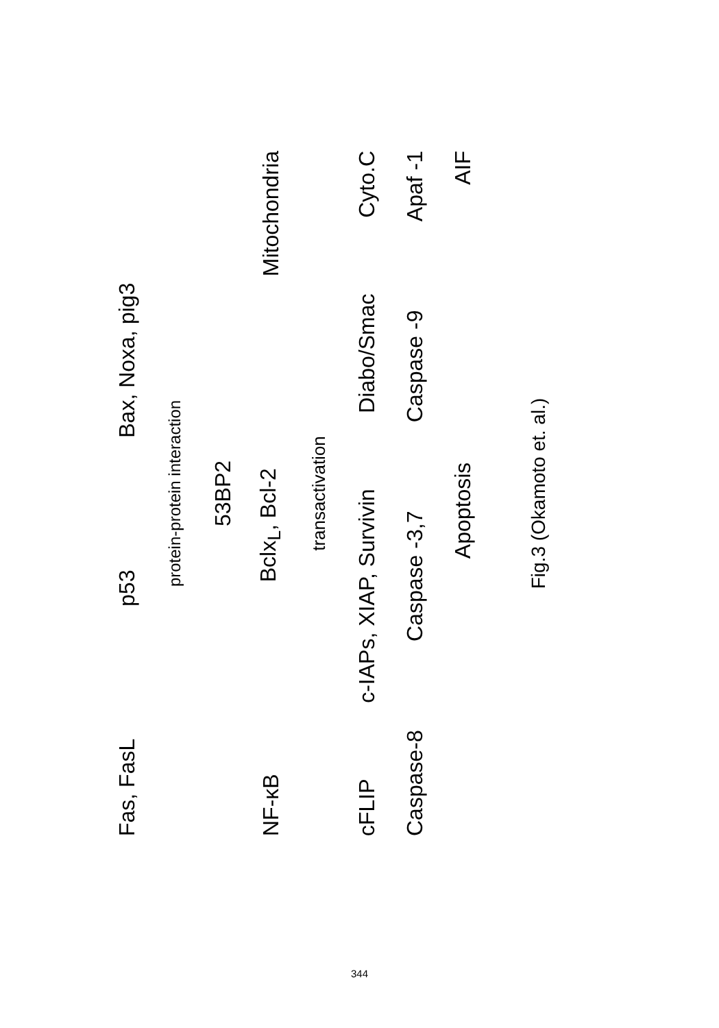Fas, FasL p53 Bax, Noxa, pig3
protein-protein interaction
53BP2
NF-κB Bclx<sub>L</sub>, Bcl-2 Mitochondria
transactivation
cFLIP c-IAPs, XIAP, Survivin Diabo/Smac Cyto.C
Caspase-8 Caspase -3,7 Caspase -9 Apaf -1
Apoptosis AIF
Fig.3 (Okamoto et. al.)
344